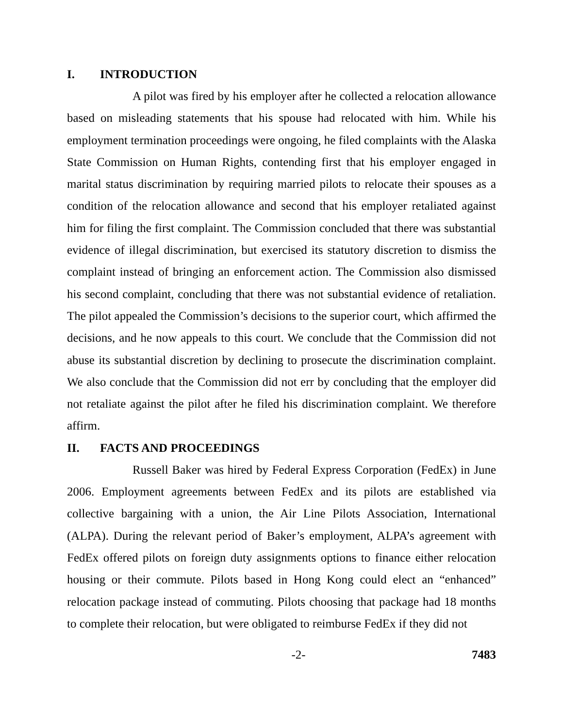I. INTRODUCTION
A pilot was fired by his employer after he collected a relocation allowance based on misleading statements that his spouse had relocated with him. While his employment termination proceedings were ongoing, he filed complaints with the Alaska State Commission on Human Rights, contending first that his employer engaged in marital status discrimination by requiring married pilots to relocate their spouses as a condition of the relocation allowance and second that his employer retaliated against him for filing the first complaint. The Commission concluded that there was substantial evidence of illegal discrimination, but exercised its statutory discretion to dismiss the complaint instead of bringing an enforcement action. The Commission also dismissed his second complaint, concluding that there was not substantial evidence of retaliation. The pilot appealed the Commission’s decisions to the superior court, which affirmed the decisions, and he now appeals to this court. We conclude that the Commission did not abuse its substantial discretion by declining to prosecute the discrimination complaint. We also conclude that the Commission did not err by concluding that the employer did not retaliate against the pilot after he filed his discrimination complaint. We therefore affirm.
II. FACTS AND PROCEEDINGS
Russell Baker was hired by Federal Express Corporation (FedEx) in June 2006. Employment agreements between FedEx and its pilots are established via collective bargaining with a union, the Air Line Pilots Association, International (ALPA). During the relevant period of Baker’s employment, ALPA’s agreement with FedEx offered pilots on foreign duty assignments options to finance either relocation housing or their commute. Pilots based in Hong Kong could elect an “enhanced” relocation package instead of commuting. Pilots choosing that package had 18 months to complete their relocation, but were obligated to reimburse FedEx if they did not
-2- 7483